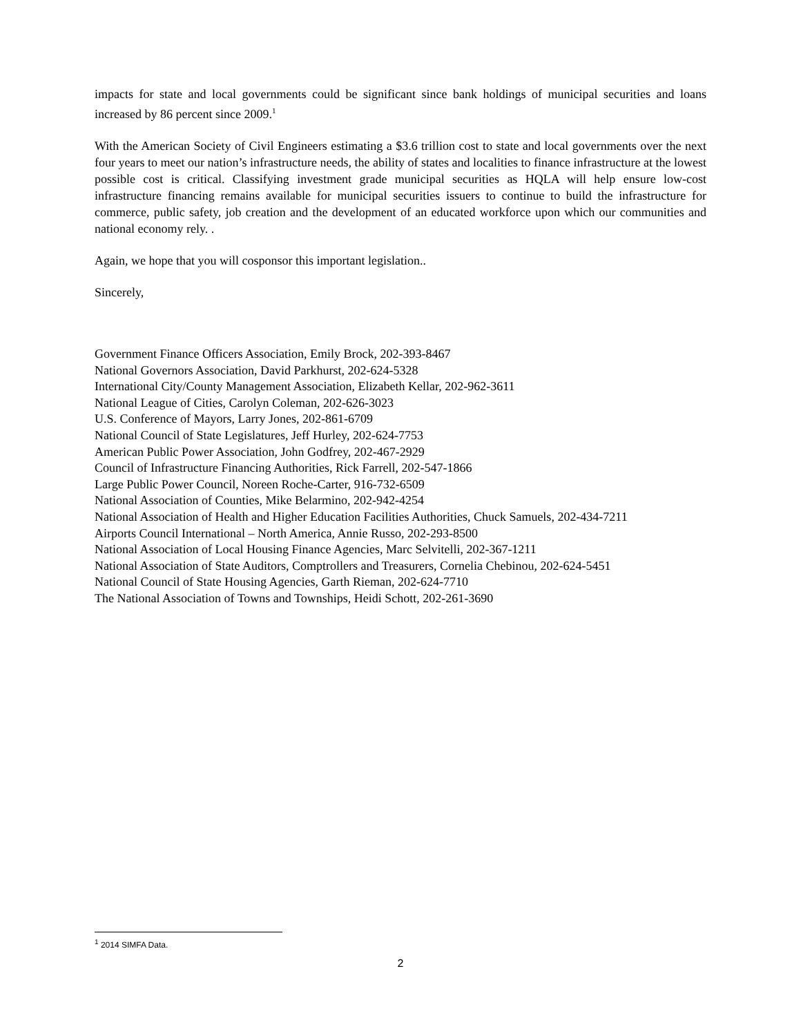impacts for state and local governments could be significant since bank holdings of municipal securities and loans increased by 86 percent since 2009.<sup>1</sup>
With the American Society of Civil Engineers estimating a $3.6 trillion cost to state and local governments over the next four years to meet our nation’s infrastructure needs, the ability of states and localities to finance infrastructure at the lowest possible cost is critical. Classifying investment grade municipal securities as HQLA will help ensure low-cost infrastructure financing remains available for municipal securities issuers to continue to build the infrastructure for commerce, public safety, job creation and the development of an educated workforce upon which our communities and national economy rely. .
Again, we hope that you will cosponsor this important legislation..
Sincerely,
Government Finance Officers Association, Emily Brock, 202-393-8467
National Governors Association, David Parkhurst, 202-624-5328
International City/County Management Association, Elizabeth Kellar, 202-962-3611
National League of Cities, Carolyn Coleman, 202-626-3023
U.S. Conference of Mayors, Larry Jones, 202-861-6709
National Council of State Legislatures, Jeff Hurley, 202-624-7753
American Public Power Association, John Godfrey, 202-467-2929
Council of Infrastructure Financing Authorities, Rick Farrell, 202-547-1866
Large Public Power Council, Noreen Roche-Carter, 916-732-6509
National Association of Counties, Mike Belarmino, 202-942-4254
National Association of Health and Higher Education Facilities Authorities, Chuck Samuels, 202-434-7211
Airports Council International – North America, Annie Russo, 202-293-8500
National Association of Local Housing Finance Agencies, Marc Selvitelli, 202-367-1211
National Association of State Auditors, Comptrollers and Treasurers, Cornelia Chebinou, 202-624-5451
National Council of State Housing Agencies, Garth Rieman, 202-624-7710
The National Association of Towns and Townships, Heidi Schott, 202-261-3690
<sup>1</sup> 2014 SIMFA Data.
2